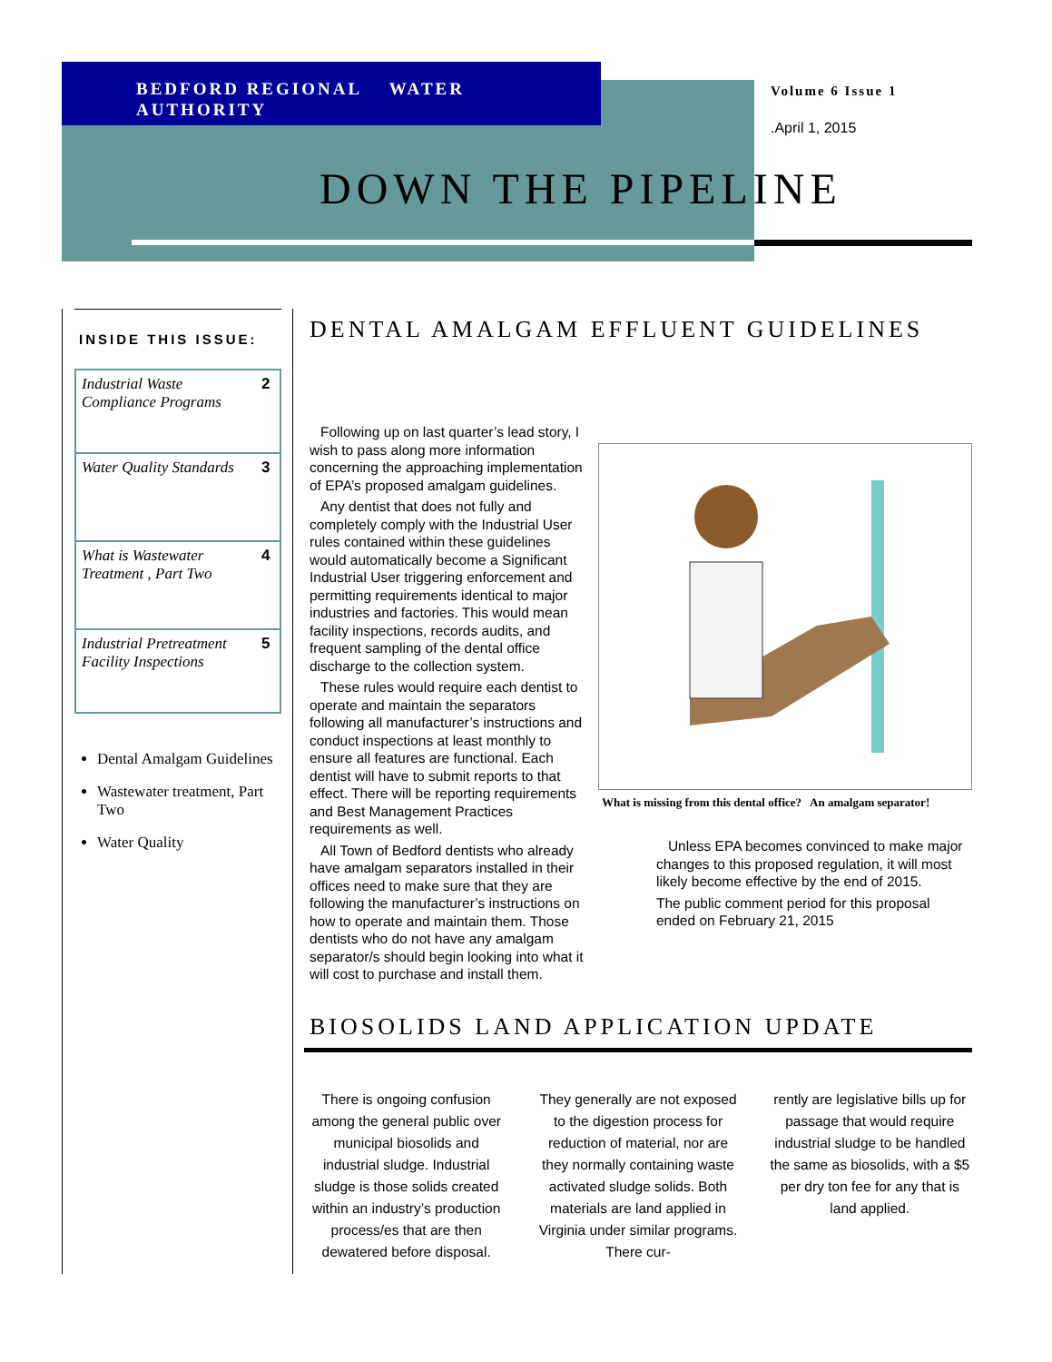BEDFORD REGIONAL WATER AUTHORITY
Volume 6 Issue 1
.April 1, 2015
DOWN THE PIPELINE
INSIDE THIS ISSUE:
| Industrial Waste Compliance Programs | 2 |
| Water Quality Standards | 3 |
| What is Wastewater Treatment , Part Two | 4 |
| Industrial Pretreatment Facility Inspections | 5 |
Dental Amalgam Guidelines
Wastewater treatment, Part Two
Water Quality
DENTAL AMALGAM EFFLUENT GUIDELINES
Following up on last quarter’s lead story, I wish to pass along more information concerning the approaching implementation of EPA’s proposed amalgam guidelines.
Any dentist that does not fully and completely comply with the Industrial User rules contained within these guidelines would automatically become a Significant Industrial User triggering enforcement and permitting requirements identical to major industries and factories. This would mean facility inspections, records audits, and frequent sampling of the dental office discharge to the collection system.
These rules would require each dentist to operate and maintain the separators following all manufacturer’s instructions and conduct inspections at least monthly to ensure all features are functional. Each dentist will have to submit reports to that effect. There will be reporting requirements and Best Management Practices requirements as well.
All Town of Bedford dentists who already have amalgam separators installed in their offices need to make sure that they are following the manufacturer’s instructions on how to operate and maintain them. Those dentists who do not have any amalgam separator/s should begin looking into what it will cost to purchase and install them.
What is missing from this dental office? An amalgam separator!
Unless EPA becomes convinced to make major changes to this proposed regulation, it will most likely become effective by the end of 2015.
The public comment period for this proposal ended on February 21, 2015
BIOSOLIDS LAND APPLICATION UPDATE
There is ongoing confusion among the general public over municipal biosolids and industrial sludge. Industrial sludge is those solids created within an industry’s production process/es that are then dewatered before disposal.
They generally are not exposed to the digestion process for reduction of material, nor are they normally containing waste activated sludge solids. Both materials are land applied in Virginia under similar programs. There cur-
rently are legislative bills up for passage that would require industrial sludge to be handled the same as biosolids, with a $5 per dry ton fee for any that is land applied.